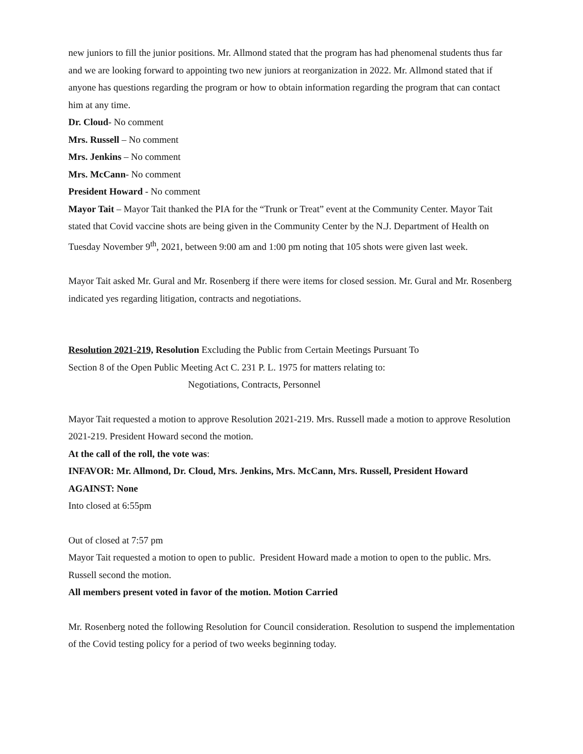new juniors to fill the junior positions. Mr. Allmond stated that the program has had phenomenal students thus far and we are looking forward to appointing two new juniors at reorganization in 2022. Mr. Allmond stated that if anyone has questions regarding the program or how to obtain information regarding the program that can contact him at any time.
Dr. Cloud- No comment
Mrs. Russell – No comment
Mrs. Jenkins – No comment
Mrs. McCann- No comment
President Howard - No comment
Mayor Tait – Mayor Tait thanked the PIA for the “Trunk or Treat” event at the Community Center. Mayor Tait stated that Covid vaccine shots are being given in the Community Center by the N.J. Department of Health on Tuesday November 9<sup>th</sup>, 2021, between 9:00 am and 1:00 pm noting that 105 shots were given last week.
Mayor Tait asked Mr. Gural and Mr. Rosenberg if there were items for closed session. Mr. Gural and Mr. Rosenberg indicated yes regarding litigation, contracts and negotiations.
Resolution 2021-219, Resolution Excluding the Public from Certain Meetings Pursuant To
Section 8 of the Open Public Meeting Act C. 231 P. L. 1975 for matters relating to:
Negotiations, Contracts, Personnel
Mayor Tait requested a motion to approve Resolution 2021-219. Mrs. Russell made a motion to approve Resolution 2021-219. President Howard second the motion.
At the call of the roll, the vote was:
INFAVOR: Mr. Allmond, Dr. Cloud, Mrs. Jenkins, Mrs. McCann, Mrs. Russell, President Howard
AGAINST: None
Into closed at 6:55pm
Out of closed at 7:57 pm
Mayor Tait requested a motion to open to public. President Howard made a motion to open to the public. Mrs. Russell second the motion.
All members present voted in favor of the motion. Motion Carried
Mr. Rosenberg noted the following Resolution for Council consideration. Resolution to suspend the implementation of the Covid testing policy for a period of two weeks beginning today.